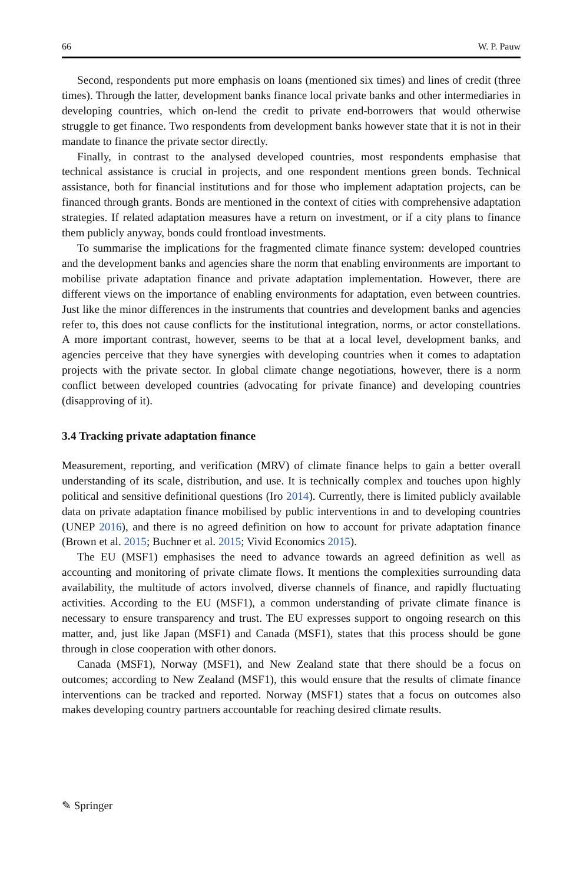66 W. P. Pauw
Second, respondents put more emphasis on loans (mentioned six times) and lines of credit (three times). Through the latter, development banks finance local private banks and other intermediaries in developing countries, which on-lend the credit to private end-borrowers that would otherwise struggle to get finance. Two respondents from development banks however state that it is not in their mandate to finance the private sector directly.
Finally, in contrast to the analysed developed countries, most respondents emphasise that technical assistance is crucial in projects, and one respondent mentions green bonds. Technical assistance, both for financial institutions and for those who implement adaptation projects, can be financed through grants. Bonds are mentioned in the context of cities with comprehensive adaptation strategies. If related adaptation measures have a return on investment, or if a city plans to finance them publicly anyway, bonds could frontload investments.
To summarise the implications for the fragmented climate finance system: developed countries and the development banks and agencies share the norm that enabling environments are important to mobilise private adaptation finance and private adaptation implementation. However, there are different views on the importance of enabling environments for adaptation, even between countries. Just like the minor differences in the instruments that countries and development banks and agencies refer to, this does not cause conflicts for the institutional integration, norms, or actor constellations. A more important contrast, however, seems to be that at a local level, development banks, and agencies perceive that they have synergies with developing countries when it comes to adaptation projects with the private sector. In global climate change negotiations, however, there is a norm conflict between developed countries (advocating for private finance) and developing countries (disapproving of it).
3.4 Tracking private adaptation finance
Measurement, reporting, and verification (MRV) of climate finance helps to gain a better overall understanding of its scale, distribution, and use. It is technically complex and touches upon highly political and sensitive definitional questions (Iro 2014). Currently, there is limited publicly available data on private adaptation finance mobilised by public interventions in and to developing countries (UNEP 2016), and there is no agreed definition on how to account for private adaptation finance (Brown et al. 2015; Buchner et al. 2015; Vivid Economics 2015).
The EU (MSF1) emphasises the need to advance towards an agreed definition as well as accounting and monitoring of private climate flows. It mentions the complexities surrounding data availability, the multitude of actors involved, diverse channels of finance, and rapidly fluctuating activities. According to the EU (MSF1), a common understanding of private climate finance is necessary to ensure transparency and trust. The EU expresses support to ongoing research on this matter, and, just like Japan (MSF1) and Canada (MSF1), states that this process should be gone through in close cooperation with other donors.
Canada (MSF1), Norway (MSF1), and New Zealand state that there should be a focus on outcomes; according to New Zealand (MSF1), this would ensure that the results of climate finance interventions can be tracked and reported. Norway (MSF1) states that a focus on outcomes also makes developing country partners accountable for reaching desired climate results.
✎ Springer